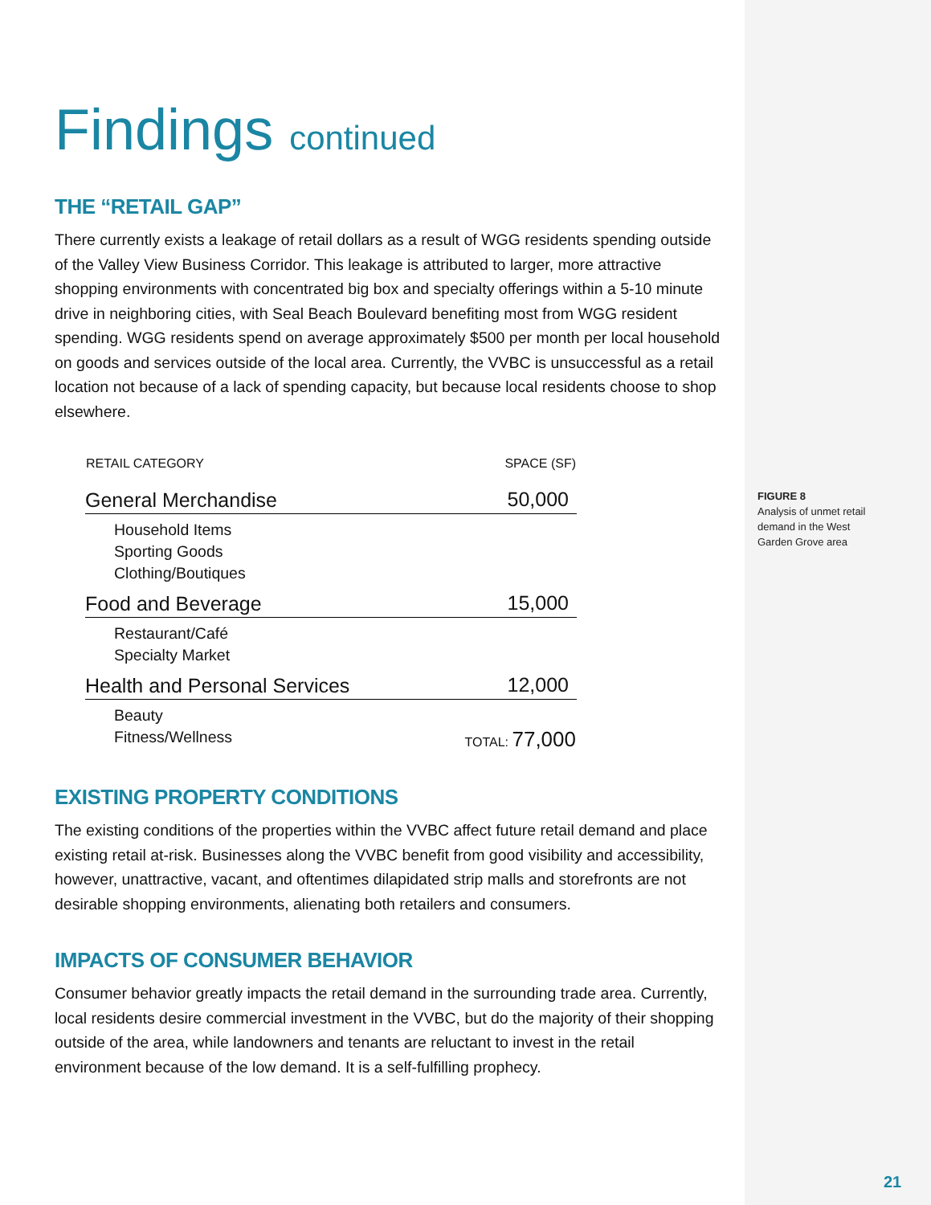Findings continued
THE “RETAIL GAP”
There currently exists a leakage of retail dollars as a result of WGG residents spending outside of the Valley View Business Corridor. This leakage is attributed to larger, more attractive shopping environments with concentrated big box and specialty offerings within a 5-10 minute drive in neighboring cities, with Seal Beach Boulevard benefiting most from WGG resident spending. WGG residents spend on average approximately $500 per month per local household on goods and services outside of the local area. Currently, the VVBC is unsuccessful as a retail location not because of a lack of spending capacity, but because local residents choose to shop elsewhere.
| RETAIL CATEGORY | SPACE (SF) |
| --- | --- |
| General Merchandise | 50,000 |
| Household Items Sporting Goods Clothing/Boutiques | |
| Food and Beverage | 15,000 |
| Restaurant/Café Specialty Market | |
| Health and Personal Services | 12,000 |
| Beauty Fitness/Wellness | TOTAL: 77,000 |
EXISTING PROPERTY CONDITIONS
The existing conditions of the properties within the VVBC affect future retail demand and place existing retail at-risk. Businesses along the VVBC benefit from good visibility and accessibility, however, unattractive, vacant, and oftentimes dilapidated strip malls and storefronts are not desirable shopping environments, alienating both retailers and consumers.
IMPACTS OF CONSUMER BEHAVIOR
Consumer behavior greatly impacts the retail demand in the surrounding trade area. Currently, local residents desire commercial investment in the VVBC, but do the majority of their shopping outside of the area, while landowners and tenants are reluctant to invest in the retail environment because of the low demand. It is a self-fulfilling prophecy.
FIGURE 8
Analysis of unmet retail demand in the West Garden Grove area
21